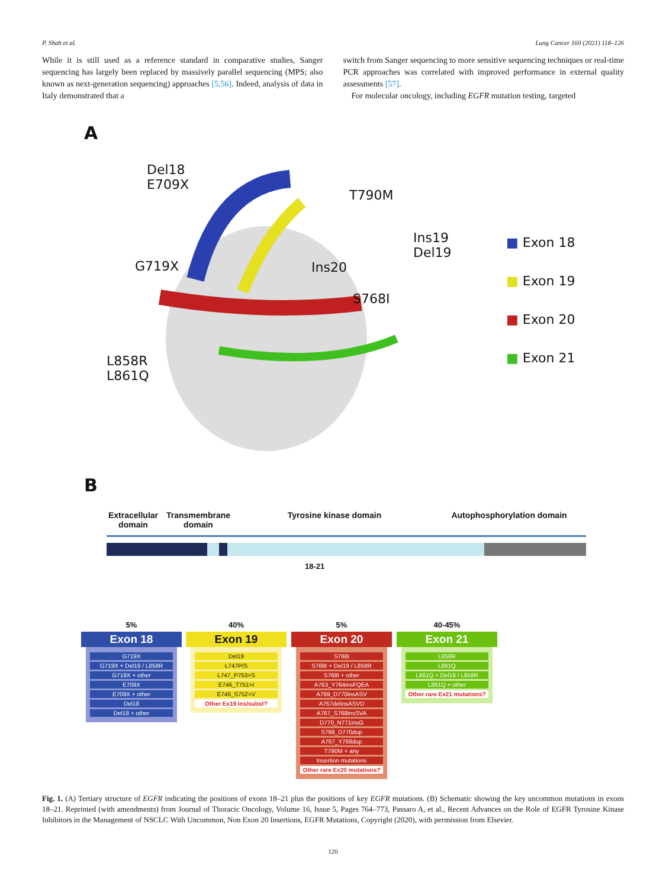P. Shah et al. Lung Cancer 160 (2021) 118–126
While it is still used as a reference standard in comparative studies, Sanger sequencing has largely been replaced by massively parallel sequencing (MPS; also known as next-generation sequencing) approaches [5,56]. Indeed, analysis of data in Italy demonstrated that a
switch from Sanger sequencing to more sensitive sequencing techniques or real-time PCR approaches was correlated with improved performance in external quality assessments [57].
For molecular oncology, including EGFR mutation testing, targeted
A
Del18
E709X
T790M
Ins19
Del19
G719X Ins20
S768I
L858R
L861Q
■ Exon 18
■ Exon 19
■ Exon 20
■ Exon 21
B
Extracellular domain Transmembrane domain Tyrosine kinase domain Autophosphorylation domain
18-21
5%
Exon 18
G719X
G719X + Del19 / L858R
G719X + other
E709X
E709X + other
Del18
Del18 + other
40%
Exon 19
Del19
L747P/S
L747_P753>S
E746_T751>I
E746_S752>V
Other Ex19 ins/subst?
5%
Exon 20
S768I
S768I + Del19 / L858R
S768I + other
A763_Y764insFQEA
A769_D770insASV
A767delinsASVD
A767_S768insSVA
D770_N771insG
S768_D770dup
A767_Y769dup
T790M + any
Insertion mutations
Other rare Ex20 mutations?
40-45%
Exon 21
L858R
L861Q
L861Q + Del19 / L858R
L861Q + other
Other rare Ex21 mutations?
Fig. 1. (A) Tertiary structure of EGFR indicating the positions of exons 18–21 plus the positions of key EGFR mutations. (B) Schematic showing the key uncommon mutations in exons 18–21. Reprinted (with amendments) from Journal of Thoracic Oncology, Volume 16, Issue 5, Pages 764–773, Passaro A, et al., Recent Advances on the Role of EGFR Tyrosine Kinase Inhibitors in the Management of NSCLC With Uncommon, Non Exon 20 Insertions, EGFR Mutations, Copyright (2020), with permission from Elsevier.
120